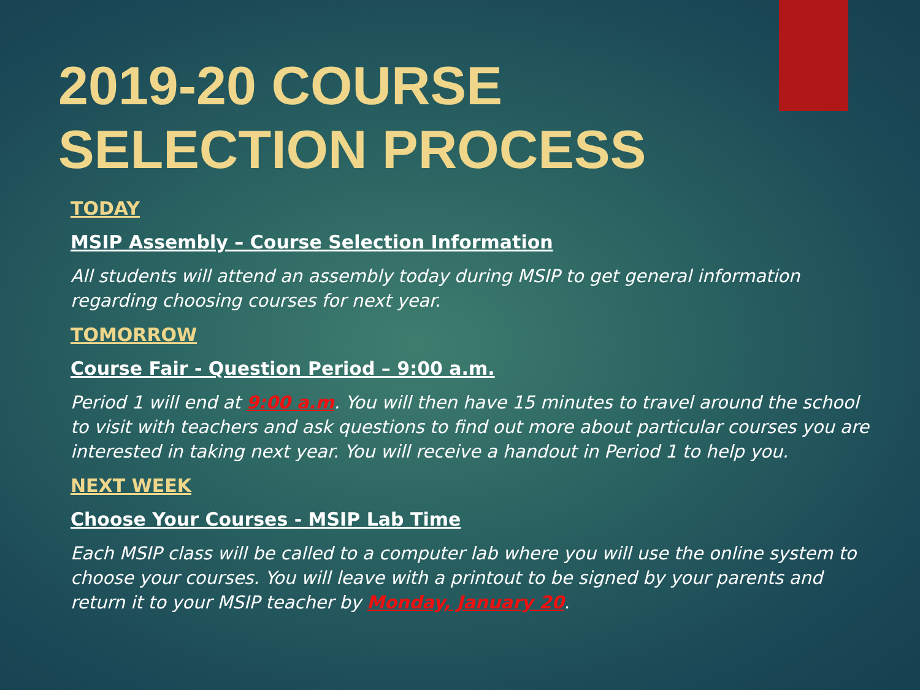2019-20 COURSE
SELECTION PROCESS
TODAY
MSIP Assembly – Course Selection Information
All students will attend an assembly today during MSIP to get general information regarding choosing courses for next year.
TOMORROW
Course Fair - Question Period – 9:00 a.m.
Period 1 will end at 9:00 a.m. You will then have 15 minutes to travel around the school to visit with teachers and ask questions to find out more about particular courses you are interested in taking next year. You will receive a handout in Period 1 to help you.
NEXT WEEK
Choose Your Courses - MSIP Lab Time
Each MSIP class will be called to a computer lab where you will use the online system to choose your courses. You will leave with a printout to be signed by your parents and return it to your MSIP teacher by Monday, January 20.